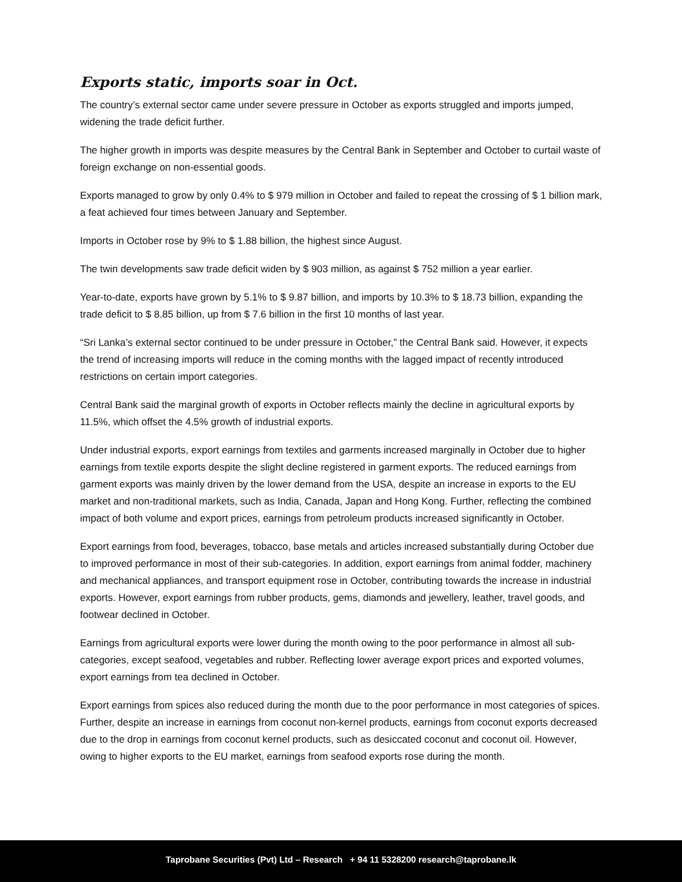Exports static, imports soar in Oct.
The country’s external sector came under severe pressure in October as exports struggled and imports jumped, widening the trade deficit further.
The higher growth in imports was despite measures by the Central Bank in September and October to curtail waste of foreign exchange on non-essential goods.
Exports managed to grow by only 0.4% to $ 979 million in October and failed to repeat the crossing of $ 1 billion mark, a feat achieved four times between January and September.
Imports in October rose by 9% to $ 1.88 billion, the highest since August.
The twin developments saw trade deficit widen by $ 903 million, as against $ 752 million a year earlier.
Year-to-date, exports have grown by 5.1% to $ 9.87 billion, and imports by 10.3% to $ 18.73 billion, expanding the trade deficit to $ 8.85 billion, up from $ 7.6 billion in the first 10 months of last year.
“Sri Lanka’s external sector continued to be under pressure in October,” the Central Bank said. However, it expects the trend of increasing imports will reduce in the coming months with the lagged impact of recently introduced restrictions on certain import categories.
Central Bank said the marginal growth of exports in October reflects mainly the decline in agricultural exports by 11.5%, which offset the 4.5% growth of industrial exports.
Under industrial exports, export earnings from textiles and garments increased marginally in October due to higher earnings from textile exports despite the slight decline registered in garment exports. The reduced earnings from garment exports was mainly driven by the lower demand from the USA, despite an increase in exports to the EU market and non-traditional markets, such as India, Canada, Japan and Hong Kong. Further, reflecting the combined impact of both volume and export prices, earnings from petroleum products increased significantly in October.
Export earnings from food, beverages, tobacco, base metals and articles increased substantially during October due to improved performance in most of their sub-categories. In addition, export earnings from animal fodder, machinery and mechanical appliances, and transport equipment rose in October, contributing towards the increase in industrial exports. However, export earnings from rubber products, gems, diamonds and jewellery, leather, travel goods, and footwear declined in October.
Earnings from agricultural exports were lower during the month owing to the poor performance in almost all sub-categories, except seafood, vegetables and rubber. Reflecting lower average export prices and exported volumes, export earnings from tea declined in October.
Export earnings from spices also reduced during the month due to the poor performance in most categories of spices. Further, despite an increase in earnings from coconut non-kernel products, earnings from coconut exports decreased due to the drop in earnings from coconut kernel products, such as desiccated coconut and coconut oil. However, owing to higher exports to the EU market, earnings from seafood exports rose during the month.
Taprobane Securities (Pvt) Ltd – Research + 94 11 5328200 research@taprobane.lk